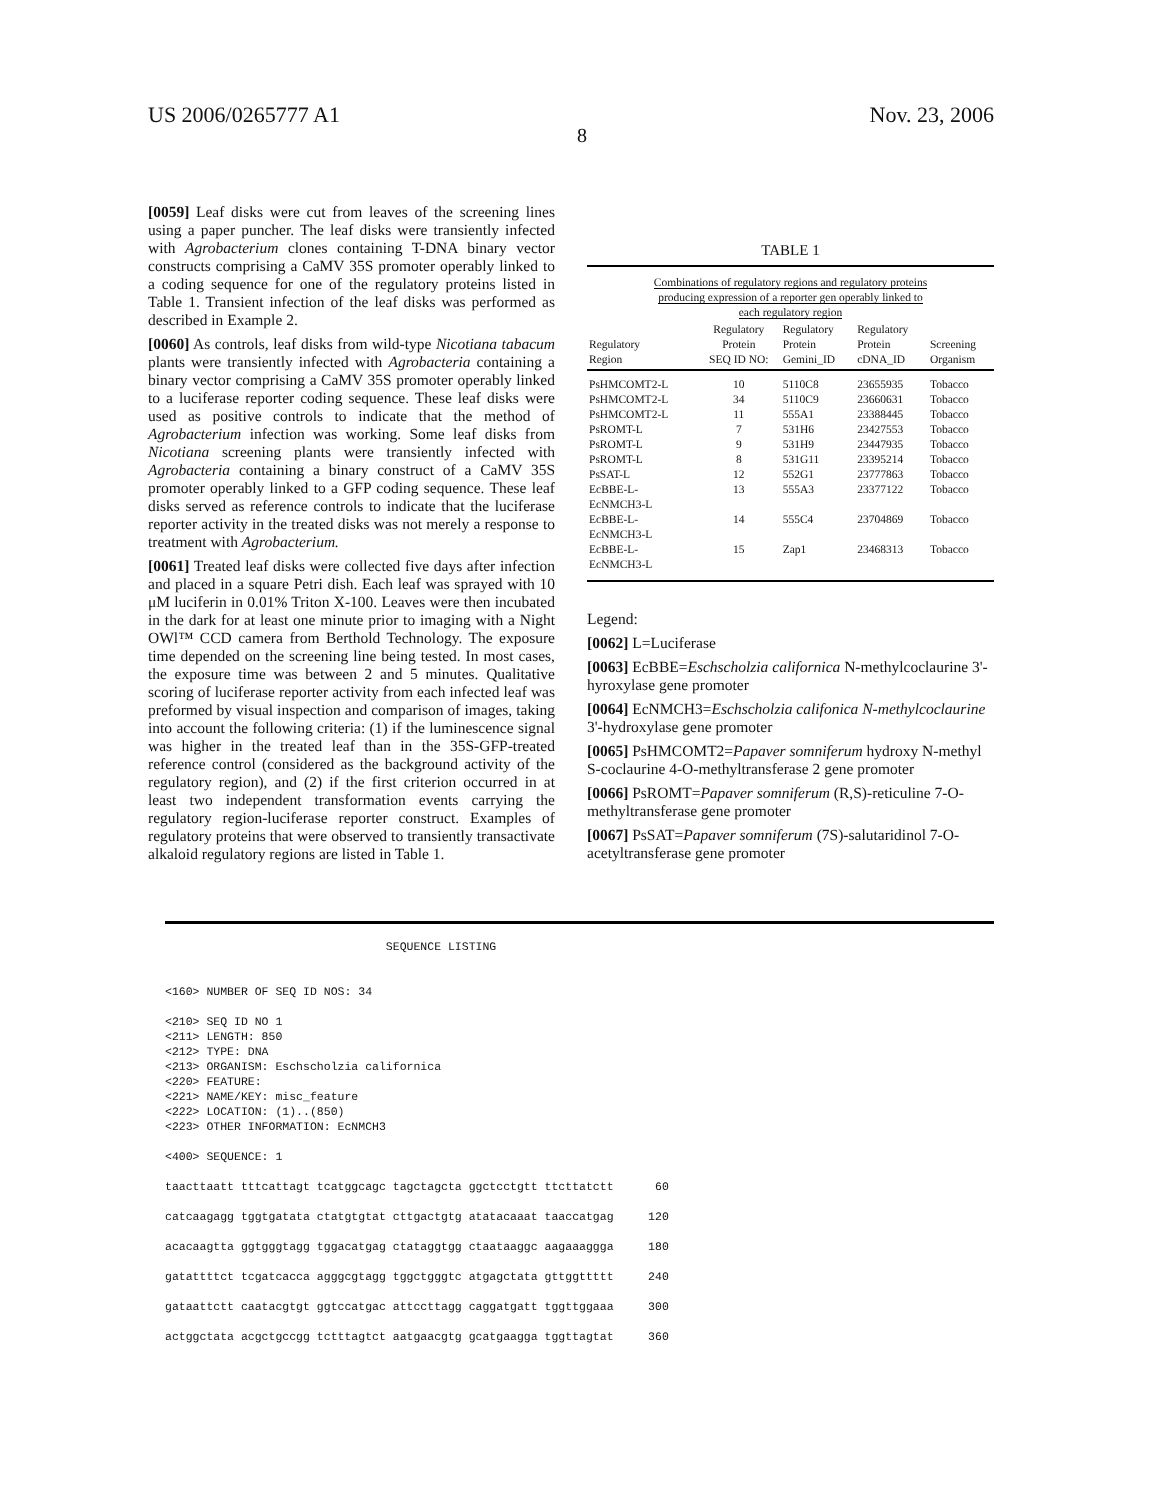US 2006/0265777 A1 Nov. 23, 2006
8
[0059] Leaf disks were cut from leaves of the screening lines using a paper puncher. The leaf disks were transiently infected with Agrobacterium clones containing T-DNA binary vector constructs comprising a CaMV 35S promoter operably linked to a coding sequence for one of the regulatory proteins listed in Table 1. Transient infection of the leaf disks was performed as described in Example 2.
[0060] As controls, leaf disks from wild-type Nicotiana tabacum plants were transiently infected with Agrobacteria containing a binary vector comprising a CaMV 35S promoter operably linked to a luciferase reporter coding sequence. These leaf disks were used as positive controls to indicate that the method of Agrobacterium infection was working. Some leaf disks from Nicotiana screening plants were transiently infected with Agrobacteria containing a binary construct of a CaMV 35S promoter operably linked to a GFP coding sequence. These leaf disks served as reference controls to indicate that the luciferase reporter activity in the treated disks was not merely a response to treatment with Agrobacterium.
[0061] Treated leaf disks were collected five days after infection and placed in a square Petri dish. Each leaf was sprayed with 10 μM luciferin in 0.01% Triton X-100. Leaves were then incubated in the dark for at least one minute prior to imaging with a Night OWl™ CCD camera from Berthold Technology. The exposure time depended on the screening line being tested. In most cases, the exposure time was between 2 and 5 minutes. Qualitative scoring of luciferase reporter activity from each infected leaf was preformed by visual inspection and comparison of images, taking into account the following criteria: (1) if the luminescence signal was higher in the treated leaf than in the 35S-GFP-treated reference control (considered as the background activity of the regulatory region), and (2) if the first criterion occurred in at least two independent transformation events carrying the regulatory region-luciferase reporter construct. Examples of regulatory proteins that were observed to transiently transactivate alkaloid regulatory regions are listed in Table 1.
TABLE 1
Combinations of regulatory regions and regulatory proteins producing expression of a reporter gen operably linked to each regulatory region
| Regulatory Region | Regulatory Protein SEQ ID NO: | Regulatory Protein Gemini_ID | Regulatory Protein cDNA_ID | Screening Organism |
| --- | --- | --- | --- | --- |
| PsHMCOMT2-L | 10 | 5110C8 | 23655935 | Tobacco |
| PsHMCOMT2-L | 34 | 5110C9 | 23660631 | Tobacco |
| PsHMCOMT2-L | 11 | 555A1 | 23388445 | Tobacco |
| PsROMT-L | 7 | 531H6 | 23427553 | Tobacco |
| PsROMT-L | 9 | 531H9 | 23447935 | Tobacco |
| PsROMT-L | 8 | 531G11 | 23395214 | Tobacco |
| PsSAT-L | 12 | 552G1 | 23777863 | Tobacco |
| EcBBE-L- EcNMCH3-L | 13 | 555A3 | 23377122 | Tobacco |
| EcBBE-L- EcNMCH3-L | 14 | 555C4 | 23704869 | Tobacco |
| EcBBE-L- EcNMCH3-L | 15 | Zap1 | 23468313 | Tobacco |
Legend:
[0062] L=Luciferase
[0063] EcBBE=Eschscholzia californica N-methylcoclaurine 3'-hyroxylase gene promoter
[0064] EcNMCH3=Eschscholzia califonica N-methylcoclaurine 3'-hydroxylase gene promoter
[0065] PsHMCOMT2=Papaver somniferum hydroxy N-methyl S-coclaurine 4-O-methyltransferase 2 gene promoter
[0066] PsROMT=Papaver somniferum (R,S)-reticuline 7-O-methyltransferase gene promoter
[0067] PsSAT=Papaver somniferum (7S)-salutaridinol 7-O-acetyltransferase gene promoter
SEQUENCE LISTING <160> NUMBER OF SEQ ID NOS: 34 <210> SEQ ID NO 1 <211> LENGTH: 850 <212> TYPE: DNA <213> ORGANISM: Eschscholzia californica <220> FEATURE: <221> NAME/KEY: misc_feature <222> LOCATION: (1)..(850) <223> OTHER INFORMATION: EcNMCH3 <400> SEQUENCE: 1 taacttaatt tttcattagt tcatggcagc tagctagcta ggctcctgtt ttcttatctt 60 catcaagagg tggtgatata ctatgtgtat cttgactgtg atatacaaat taaccatgag 120 acacaagtta ggtgggtagg tggacatgag ctataggtgg ctaataaggc aagaaaggga 180 gatattttct tcgatcacca agggcgtagg tggctgggtc atgagctata gttggttttt 240 gataattctt caatacgtgt ggtccatgac attccttagg caggatgatt tggttggaaa 300 actggctata acgctgccgg tctttagtct aatgaacgtg gcatgaagga tggttagtat 360